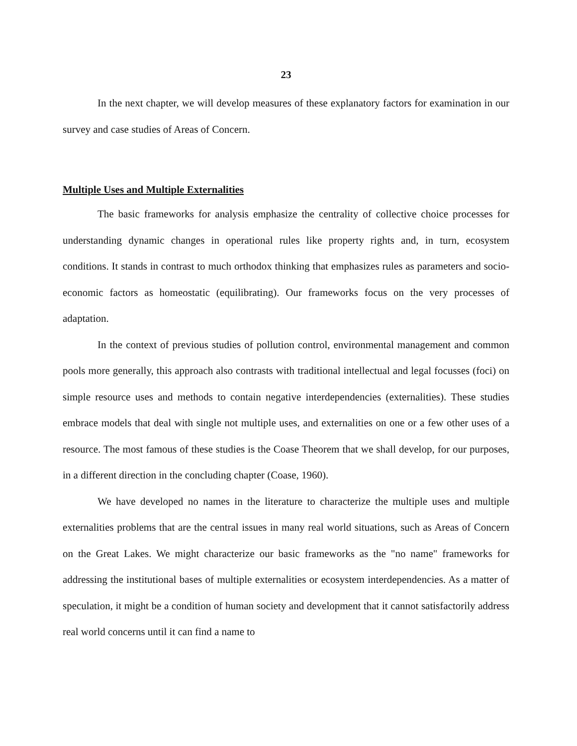23
In the next chapter, we will develop measures of these explanatory factors for examination in our survey and case studies of Areas of Concern.
Multiple Uses and Multiple Externalities
The basic frameworks for analysis emphasize the centrality of collective choice processes for understanding dynamic changes in operational rules like property rights and, in turn, ecosystem conditions. It stands in contrast to much orthodox thinking that emphasizes rules as parameters and socio-economic factors as homeostatic (equilibrating). Our frameworks focus on the very processes of adaptation.
In the context of previous studies of pollution control, environmental management and common pools more generally, this approach also contrasts with traditional intellectual and legal focusses (foci) on simple resource uses and methods to contain negative interdependencies (externalities). These studies embrace models that deal with single not multiple uses, and externalities on one or a few other uses of a resource. The most famous of these studies is the Coase Theorem that we shall develop, for our purposes, in a different direction in the concluding chapter (Coase, 1960).
We have developed no names in the literature to characterize the multiple uses and multiple externalities problems that are the central issues in many real world situations, such as Areas of Concern on the Great Lakes. We might characterize our basic frameworks as the "no name" frameworks for addressing the institutional bases of multiple externalities or ecosystem interdependencies. As a matter of speculation, it might be a condition of human society and development that it cannot satisfactorily address real world concerns until it can find a name to